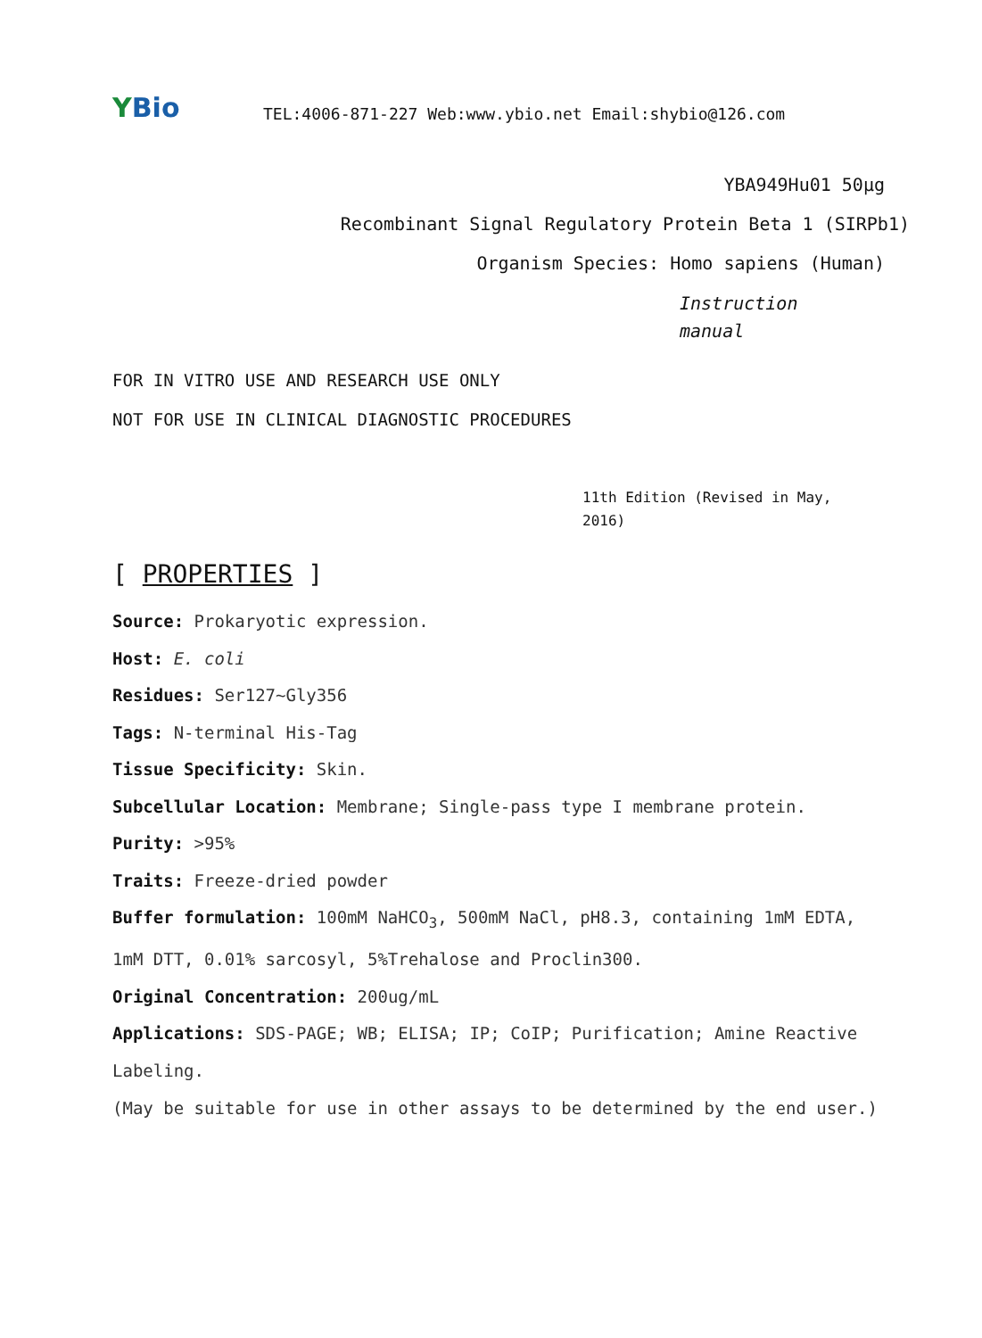Y Bio
TEL:4006-871-227 Web:www.ybio.net Email:shybio@126.com
YBA949Hu01 50μg
Recombinant Signal Regulatory Protein Beta 1 (SIRPb1)
Organism Species: Homo sapiens (Human)
Instruction
manual
FOR IN VITRO USE AND RESEARCH USE ONLY
NOT FOR USE IN CLINICAL DIAGNOSTIC PROCEDURES
11th Edition (Revised in May,
2016)
[ PROPERTIES ]
Source: Prokaryotic expression.
Host: E. coli
Residues: Ser127~Gly356
Tags: N-terminal His-Tag
Tissue Specificity: Skin.
Subcellular Location: Membrane; Single-pass type I membrane protein.
Purity: >95%
Traits: Freeze-dried powder
Buffer formulation: 100mM NaHCO<sub>3</sub>, 500mM NaCl, pH8.3, containing 1mM EDTA, 1mM DTT, 0.01% sarcosyl, 5%Trehalose and Proclin300.
Original Concentration: 200ug/mL
Applications: SDS-PAGE; WB; ELISA; IP; CoIP; Purification; Amine Reactive Labeling.
(May be suitable for use in other assays to be determined by the end user.)